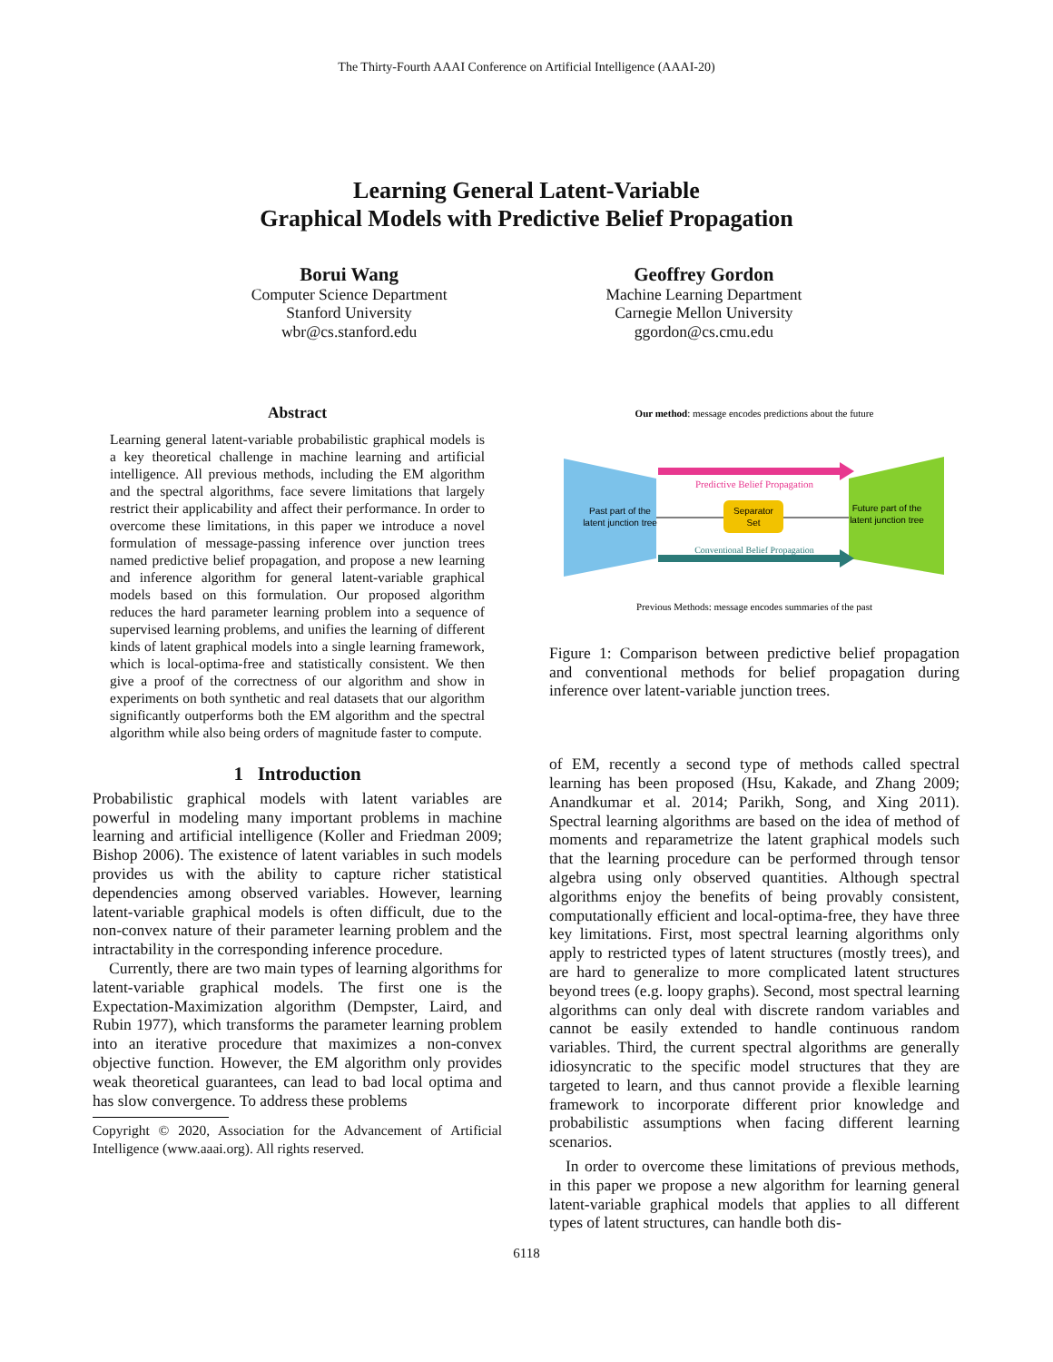The Thirty-Fourth AAAI Conference on Artificial Intelligence (AAAI-20)
Learning General Latent-Variable
Graphical Models with Predictive Belief Propagation
Borui Wang
Computer Science Department
Stanford University
wbr@cs.stanford.edu
Geoffrey Gordon
Machine Learning Department
Carnegie Mellon University
ggordon@cs.cmu.edu
Abstract
Learning general latent-variable probabilistic graphical models is a key theoretical challenge in machine learning and artificial intelligence. All previous methods, including the EM algorithm and the spectral algorithms, face severe limitations that largely restrict their applicability and affect their performance. In order to overcome these limitations, in this paper we introduce a novel formulation of message-passing inference over junction trees named predictive belief propagation, and propose a new learning and inference algorithm for general latent-variable graphical models based on this formulation. Our proposed algorithm reduces the hard parameter learning problem into a sequence of supervised learning problems, and unifies the learning of different kinds of latent graphical models into a single learning framework, which is local-optima-free and statistically consistent. We then give a proof of the correctness of our algorithm and show in experiments on both synthetic and real datasets that our algorithm significantly outperforms both the EM algorithm and the spectral algorithm while also being orders of magnitude faster to compute.
1 Introduction
Probabilistic graphical models with latent variables are powerful in modeling many important problems in machine learning and artificial intelligence (Koller and Friedman 2009; Bishop 2006). The existence of latent variables in such models provides us with the ability to capture richer statistical dependencies among observed variables. However, learning latent-variable graphical models is often difficult, due to the non-convex nature of their parameter learning problem and the intractability in the corresponding inference procedure.
Currently, there are two main types of learning algorithms for latent-variable graphical models. The first one is the Expectation-Maximization algorithm (Dempster, Laird, and Rubin 1977), which transforms the parameter learning problem into an iterative procedure that maximizes a non-convex objective function. However, the EM algorithm only provides weak theoretical guarantees, can lead to bad local optima and has slow convergence. To address these problems
Copyright © 2020, Association for the Advancement of Artificial Intelligence (www.aaai.org). All rights reserved.
Our method: message encodes predictions about the future
Separator
Set
Past part of the
latent junction tree
Future part of the
latent junction tree
Predictive Belief Propagation
Conventional Belief Propagation
Previous Methods: message encodes summaries of the past
Figure 1: Comparison between predictive belief propagation and conventional methods for belief propagation during inference over latent-variable junction trees.
of EM, recently a second type of methods called spectral learning has been proposed (Hsu, Kakade, and Zhang 2009; Anandkumar et al. 2014; Parikh, Song, and Xing 2011). Spectral learning algorithms are based on the idea of method of moments and reparametrize the latent graphical models such that the learning procedure can be performed through tensor algebra using only observed quantities. Although spectral algorithms enjoy the benefits of being provably consistent, computationally efficient and local-optima-free, they have three key limitations. First, most spectral learning algorithms only apply to restricted types of latent structures (mostly trees), and are hard to generalize to more complicated latent structures beyond trees (e.g. loopy graphs). Second, most spectral learning algorithms can only deal with discrete random variables and cannot be easily extended to handle continuous random variables. Third, the current spectral algorithms are generally idiosyncratic to the specific model structures that they are targeted to learn, and thus cannot provide a flexible learning framework to incorporate different prior knowledge and probabilistic assumptions when facing different learning scenarios.
In order to overcome these limitations of previous methods, in this paper we propose a new algorithm for learning general latent-variable graphical models that applies to all different types of latent structures, can handle both dis-
6118